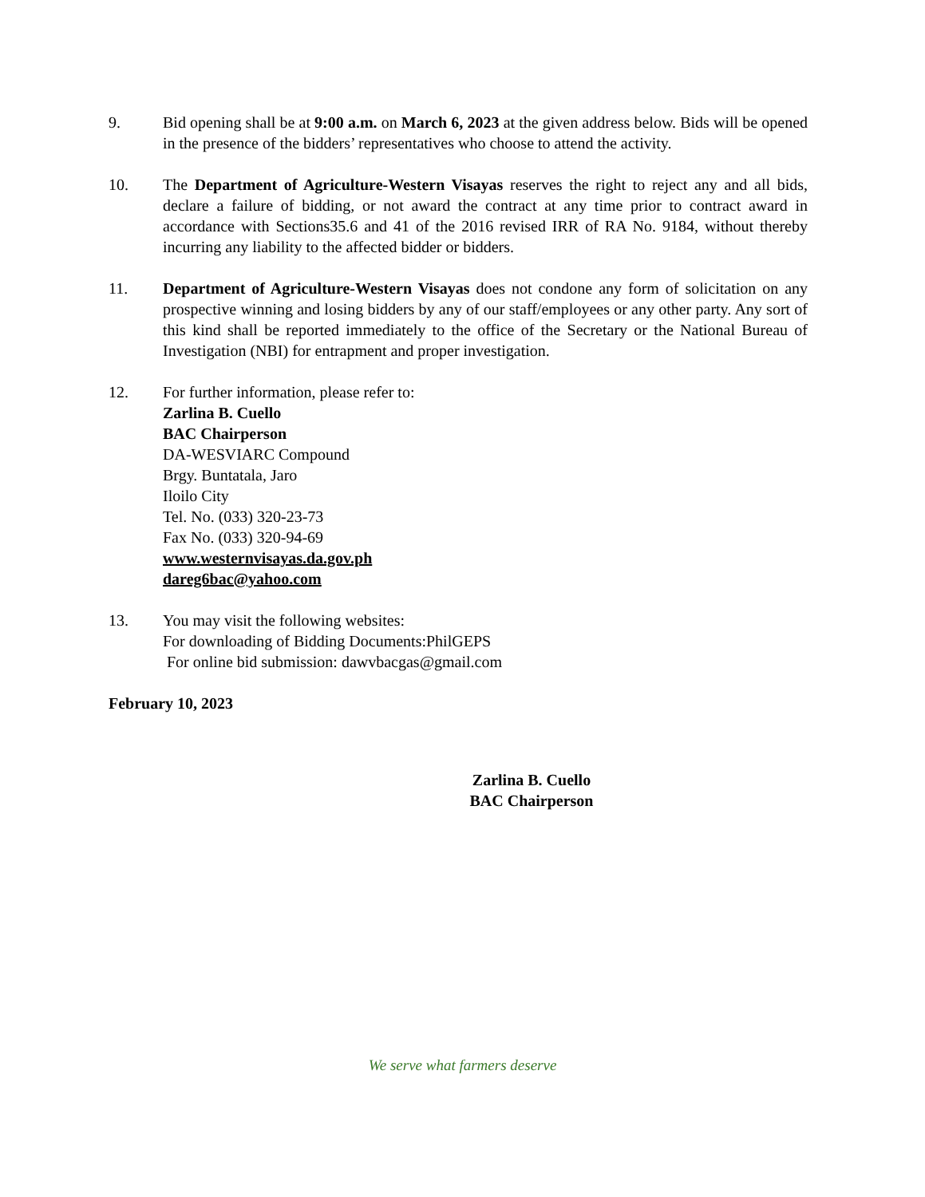9. Bid opening shall be at 9:00 a.m. on March 6, 2023 at the given address below. Bids will be opened in the presence of the bidders’ representatives who choose to attend the activity.
10. The Department of Agriculture-Western Visayas reserves the right to reject any and all bids, declare a failure of bidding, or not award the contract at any time prior to contract award in accordance with Sections35.6 and 41 of the 2016 revised IRR of RA No. 9184, without thereby incurring any liability to the affected bidder or bidders.
11. Department of Agriculture-Western Visayas does not condone any form of solicitation on any prospective winning and losing bidders by any of our staff/employees or any other party. Any sort of this kind shall be reported immediately to the office of the Secretary or the National Bureau of Investigation (NBI) for entrapment and proper investigation.
12. For further information, please refer to:
Zarlina B. Cuello
BAC Chairperson
DA-WESVIARC Compound
Brgy. Buntatala, Jaro
Iloilo City
Tel. No. (033) 320-23-73
Fax No. (033) 320-94-69
www.westernvisayas.da.gov.ph
dareg6bac@yahoo.com
13. You may visit the following websites:
For downloading of Bidding Documents:PhilGEPS
For online bid submission: dawvbacgas@gmail.com
February 10, 2023
Zarlina B. Cuello
BAC Chairperson
We serve what farmers deserve